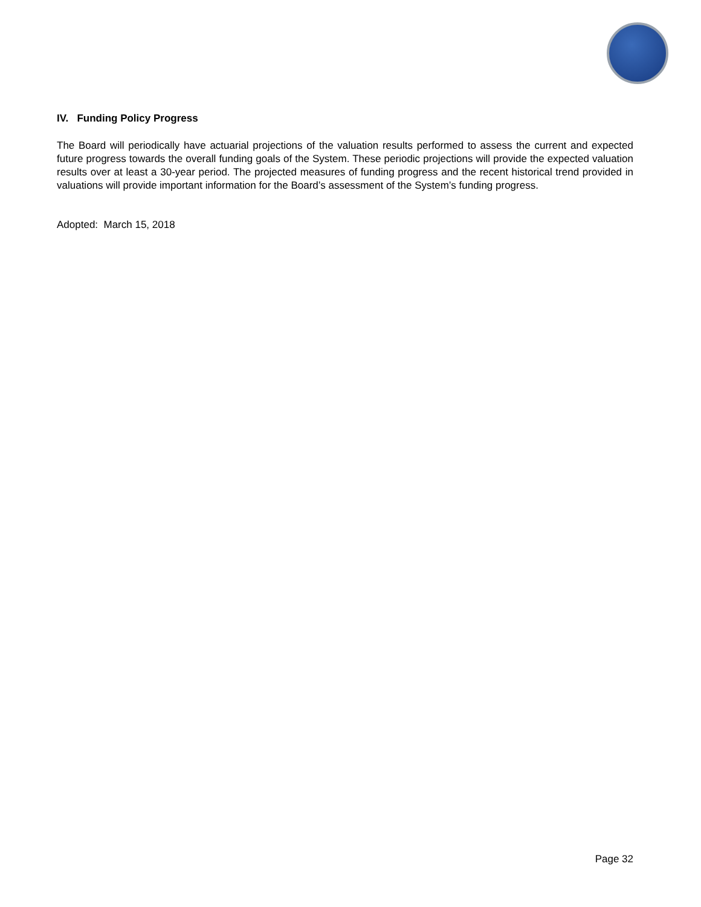IV. Funding Policy Progress
The Board will periodically have actuarial projections of the valuation results performed to assess the current and expected future progress towards the overall funding goals of the System. These periodic projections will provide the expected valuation results over at least a 30-year period. The projected measures of funding progress and the recent historical trend provided in valuations will provide important information for the Board’s assessment of the System’s funding progress.
Adopted: March 15, 2018
Page 32